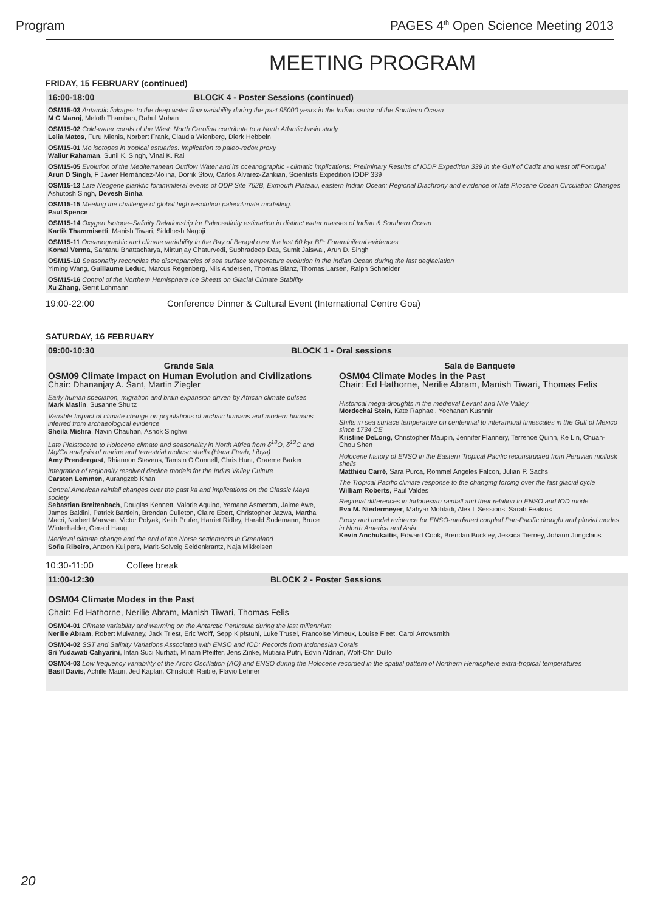Program PAGES 4<sup>th</sup> Open Science Meeting 2013
MEETING PROGRAM
FRIDAY, 15 FEBRUARY (continued)
16:00-18:00 BLOCK 4 - Poster Sessions (continued)
OSM15-03 Antarctic linkages to the deep water flow variability during the past 95000 years in the Indian sector of the Southern Ocean
M C Manoj, Meloth Thamban, Rahul Mohan
OSM15-02 Cold-water corals of the West: North Carolina contribute to a North Atlantic basin study
Lelia Matos, Furu Mienis, Norbert Frank, Claudia Wienberg, Dierk Hebbeln
OSM15-01 Mo isotopes in tropical estuaries: Implication to paleo-redox proxy
Waliur Rahaman, Sunil K. Singh, Vinai K. Rai
OSM15-05 Evolution of the Mediterranean Outflow Water and its oceanographic - climatic implications: Preliminary Results of IODP Expedition 339 in the Gulf of Cadiz and west off Portugal
Arun D Singh, F Javier Hernández-Molina, Dorrik Stow, Carlos Alvarez-Zarikian, Scientists Expedition IODP 339
OSM15-13 Late Neogene planktic foraminiferal events of ODP Site 762B, Exmouth Plateau, eastern Indian Ocean: Regional Diachrony and evidence of late Pliocene Ocean Circulation Changes
Ashutosh Singh, Devesh Sinha
OSM15-15 Meeting the challenge of global high resolution paleoclimate modelling.
Paul Spence
OSM15-14 Oxygen Isotope–Salinity Relationship for Paleosalinity estimation in distinct water masses of Indian & Southern Ocean
Kartik Thammisetti, Manish Tiwari, Siddhesh Nagoji
OSM15-11 Oceanographic and climate variability in the Bay of Bengal over the last 60 kyr BP: Foraminiferal evidences
Komal Verma, Santanu Bhattacharya, Mirtunjay Chaturvedi, Subhradeep Das, Sumit Jaiswal, Arun D. Singh
OSM15-10 Seasonality reconciles the discrepancies of sea surface temperature evolution in the Indian Ocean during the last deglaciation
Yiming Wang, Guillaume Leduc, Marcus Regenberg, Nils Andersen, Thomas Blanz, Thomas Larsen, Ralph Schneider
OSM15-16 Control of the Northern Hemisphere Ice Sheets on Glacial Climate Stability
Xu Zhang, Gerrit Lohmann
19:00-22:00 Conference Dinner & Cultural Event (International Centre Goa)
SATURDAY, 16 FEBRUARY
09:00-10:30 BLOCK 1 - Oral sessions
Grande Sala
OSM09 Climate Impact on Human Evolution and Civilizations
Chair: Dhananjay A. Sant, Martin Ziegler
Early human speciation, migration and brain expansion driven by African climate pulses
Mark Maslin, Susanne Shultz
Variable Impact of climate change on populations of archaic humans and modern humans inferred from archaeological evidence
Sheila Mishra, Navin Chauhan, Ashok Singhvi
Late Pleistocene to Holocene climate and seasonality in North Africa from δ<sup>18</sup>O, δ<sup>13</sup>C and Mg/Ca analysis of marine and terrestrial mollusc shells (Haua Fteah, Libya)
Amy Prendergast, Rhiannon Stevens, Tamsin O'Connell, Chris Hunt, Graeme Barker
Integration of regionally resolved decline models for the Indus Valley Culture
Carsten Lemmen, Aurangzeb Khan
Central American rainfall changes over the past ka and implications on the Classic Maya society
Sebastian Breitenbach, Douglas Kennett, Valorie Aquino, Yemane Asmerom, Jaime Awe, James Baldini, Patrick Bartlein, Brendan Culleton, Claire Ebert, Christopher Jazwa, Martha Macri, Norbert Marwan, Victor Polyak, Keith Prufer, Harriet Ridley, Harald Sodemann, Bruce Winterhalder, Gerald Haug
Medieval climate change and the end of the Norse settlements in Greenland
Sofia Ribeiro, Antoon Kuijpers, Marit-Solveig Seidenkrantz, Naja Mikkelsen
Sala de Banquete
OSM04 Climate Modes in the Past
Chair: Ed Hathorne, Nerilie Abram, Manish Tiwari, Thomas Felis
Historical mega-droughts in the medieval Levant and Nile Valley
Mordechai Stein, Kate Raphael, Yochanan Kushnir
Shifts in sea surface temperature on centennial to interannual timescales in the Gulf of Mexico since 1734 CE
Kristine DeLong, Christopher Maupin, Jennifer Flannery, Terrence Quinn, Ke Lin, Chuan-Chou Shen
Holocene history of ENSO in the Eastern Tropical Pacific reconstructed from Peruvian mollusk shells
Matthieu Carré, Sara Purca, Rommel Angeles Falcon, Julian P. Sachs
The Tropical Pacific climate response to the changing forcing over the last glacial cycle
William Roberts, Paul Valdes
Regional differences in Indonesian rainfall and their relation to ENSO and IOD mode
Eva M. Niedermeyer, Mahyar Mohtadi, Alex L Sessions, Sarah Feakins
Proxy and model evidence for ENSO-mediated coupled Pan-Pacific drought and pluvial modes in North America and Asia
Kevin Anchukaitis, Edward Cook, Brendan Buckley, Jessica Tierney, Johann Jungclaus
10:30-11:00 Coffee break
11:00-12:30 BLOCK 2 - Poster Sessions
OSM04 Climate Modes in the Past
Chair: Ed Hathorne, Nerilie Abram, Manish Tiwari, Thomas Felis
OSM04-01 Climate variability and warming on the Antarctic Peninsula during the last millennium
Nerilie Abram, Robert Mulvaney, Jack Triest, Eric Wolff, Sepp Kipfstuhl, Luke Trusel, Francoise Vimeux, Louise Fleet, Carol Arrowsmith
OSM04-02 SST and Salinity Variations Associated with ENSO and IOD: Records from Indonesian Corals
Sri Yudawati Cahyarini, Intan Suci Nurhati, Miriam Pfeiffer, Jens Zinke, Mutiara Putri, Edvin Aldrian, Wolf-Chr. Dullo
OSM04-03 Low frequency variability of the Arctic Oscillation (AO) and ENSO during the Holocene recorded in the spatial pattern of Northern Hemisphere extra-tropical temperatures
Basil Davis, Achille Mauri, Jed Kaplan, Christoph Raible, Flavio Lehner
20